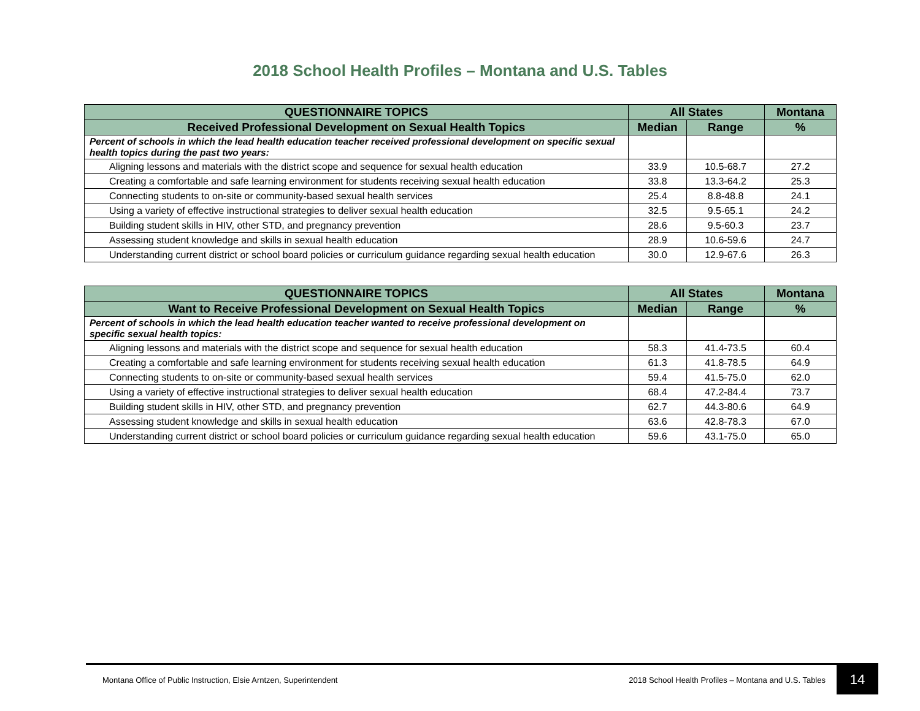2018 School Health Profiles – Montana and U.S. Tables
| QUESTIONNAIRE TOPICS | All States | | Montana |
| --- | --- | --- | --- |
| Received Professional Development on Sexual Health Topics | Median | Range | % |
| Percent of schools in which the lead health education teacher received professional development on specific sexual health topics during the past two years: | | | |
| Aligning lessons and materials with the district scope and sequence for sexual health education | 33.9 | 10.5-68.7 | 27.2 |
| Creating a comfortable and safe learning environment for students receiving sexual health education | 33.8 | 13.3-64.2 | 25.3 |
| Connecting students to on-site or community-based sexual health services | 25.4 | 8.8-48.8 | 24.1 |
| Using a variety of effective instructional strategies to deliver sexual health education | 32.5 | 9.5-65.1 | 24.2 |
| Building student skills in HIV, other STD, and pregnancy prevention | 28.6 | 9.5-60.3 | 23.7 |
| Assessing student knowledge and skills in sexual health education | 28.9 | 10.6-59.6 | 24.7 |
| Understanding current district or school board policies or curriculum guidance regarding sexual health education | 30.0 | 12.9-67.6 | 26.3 |
| QUESTIONNAIRE TOPICS | All States | | Montana |
| --- | --- | --- | --- |
| Want to Receive Professional Development on Sexual Health Topics | Median | Range | % |
| Percent of schools in which the lead health education teacher wanted to receive professional development on specific sexual health topics: | | | |
| Aligning lessons and materials with the district scope and sequence for sexual health education | 58.3 | 41.4-73.5 | 60.4 |
| Creating a comfortable and safe learning environment for students receiving sexual health education | 61.3 | 41.8-78.5 | 64.9 |
| Connecting students to on-site or community-based sexual health services | 59.4 | 41.5-75.0 | 62.0 |
| Using a variety of effective instructional strategies to deliver sexual health education | 68.4 | 47.2-84.4 | 73.7 |
| Building student skills in HIV, other STD, and pregnancy prevention | 62.7 | 44.3-80.6 | 64.9 |
| Assessing student knowledge and skills in sexual health education | 63.6 | 42.8-78.3 | 67.0 |
| Understanding current district or school board policies or curriculum guidance regarding sexual health education | 59.6 | 43.1-75.0 | 65.0 |
Montana Office of Public Instruction, Elsie Arntzen, Superintendent 2018 School Health Profiles – Montana and U.S. Tables 14